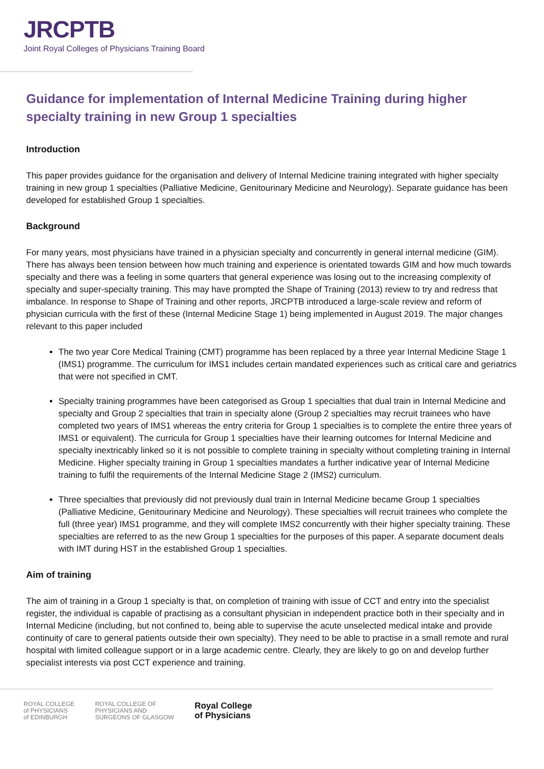JRCPTB
Joint Royal Colleges of Physicians Training Board
Guidance for implementation of Internal Medicine Training during higher specialty training in new Group 1 specialties
Introduction
This paper provides guidance for the organisation and delivery of Internal Medicine training integrated with higher specialty training in new group 1 specialties (Palliative Medicine, Genitourinary Medicine and Neurology). Separate guidance has been developed for established Group 1 specialties.
Background
For many years, most physicians have trained in a physician specialty and concurrently in general internal medicine (GIM). There has always been tension between how much training and experience is orientated towards GIM and how much towards specialty and there was a feeling in some quarters that general experience was losing out to the increasing complexity of specialty and super-specialty training. This may have prompted the Shape of Training (2013) review to try and redress that imbalance. In response to Shape of Training and other reports, JRCPTB introduced a large-scale review and reform of physician curricula with the first of these (Internal Medicine Stage 1) being implemented in August 2019. The major changes relevant to this paper included
The two year Core Medical Training (CMT) programme has been replaced by a three year Internal Medicine Stage 1 (IMS1) programme. The curriculum for IMS1 includes certain mandated experiences such as critical care and geriatrics that were not specified in CMT.
Specialty training programmes have been categorised as Group 1 specialties that dual train in Internal Medicine and specialty and Group 2 specialties that train in specialty alone (Group 2 specialties may recruit trainees who have completed two years of IMS1 whereas the entry criteria for Group 1 specialties is to complete the entire three years of IMS1 or equivalent). The curricula for Group 1 specialties have their learning outcomes for Internal Medicine and specialty inextricably linked so it is not possible to complete training in specialty without completing training in Internal Medicine. Higher specialty training in Group 1 specialties mandates a further indicative year of Internal Medicine training to fulfil the requirements of the Internal Medicine Stage 2 (IMS2) curriculum.
Three specialties that previously did not previously dual train in Internal Medicine became Group 1 specialties (Palliative Medicine, Genitourinary Medicine and Neurology). These specialties will recruit trainees who complete the full (three year) IMS1 programme, and they will complete IMS2 concurrently with their higher specialty training. These specialties are referred to as the new Group 1 specialties for the purposes of this paper. A separate document deals with IMT during HST in the established Group 1 specialties.
Aim of training
The aim of training in a Group 1 specialty is that, on completion of training with issue of CCT and entry into the specialist register, the individual is capable of practising as a consultant physician in independent practice both in their specialty and in Internal Medicine (including, but not confined to, being able to supervise the acute unselected medical intake and provide continuity of care to general patients outside their own specialty). They need to be able to practise in a small remote and rural hospital with limited colleague support or in a large academic centre. Clearly, they are likely to go on and develop further specialist interests via post CCT experience and training.
ROYAL COLLEGE
of PHYSICIANS
of EDINBURGH
ROYAL COLLEGE OF
PHYSICIANS AND
SURGEONS OF GLASGOW
Royal College
of Physicians